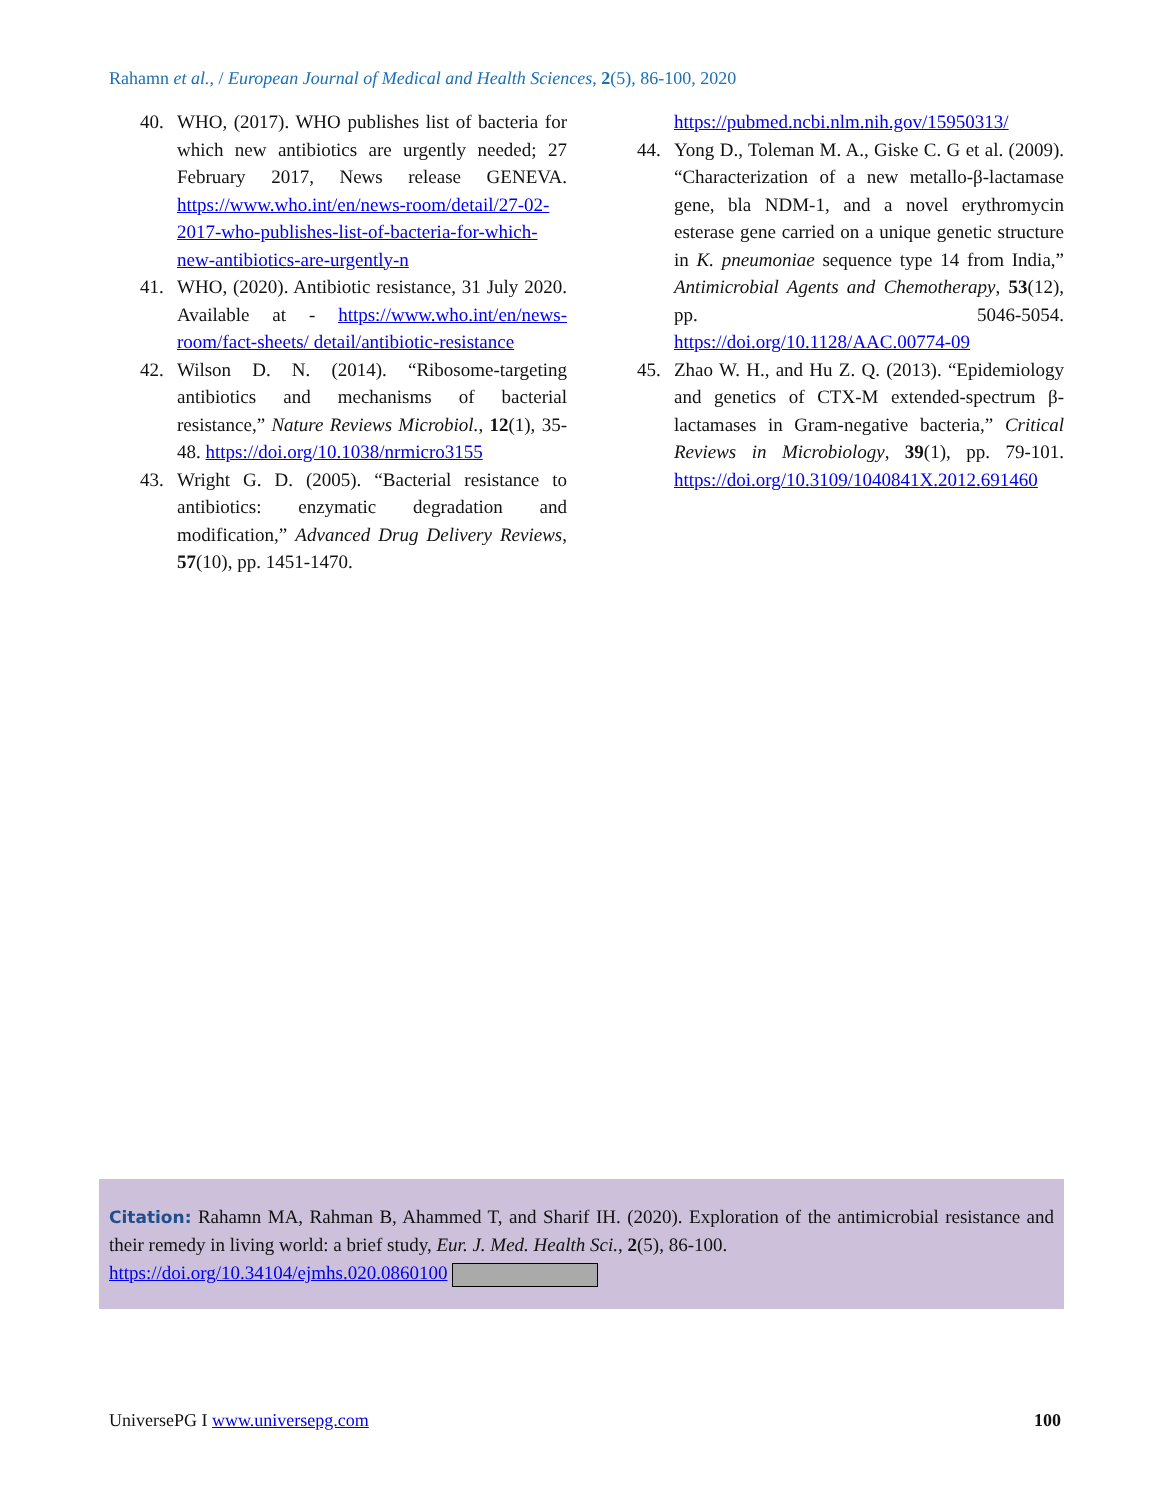Rahamn et al., / European Journal of Medical and Health Sciences, 2(5), 86-100, 2020
40. WHO, (2017). WHO publishes list of bacteria for which new antibiotics are urgently needed; 27 February 2017, News release GENEVA. https://www.who.int/en/news-room/detail/27-02-2017-who-publishes-list-of-bacteria-for-which-new-antibiotics-are-urgently-n
41. WHO, (2020). Antibiotic resistance, 31 July 2020. Available at - https://www.who.int/en/news-room/fact-sheets/ detail/antibiotic-resistance
42. Wilson D. N. (2014). “Ribosome-targeting antibiotics and mechanisms of bacterial resistance,” Nature Reviews Microbiol., 12(1), 35-48. https://doi.org/10.1038/nrmicro3155
43. Wright G. D. (2005). “Bacterial resistance to antibiotics: enzymatic degradation and modification,” Advanced Drug Delivery Reviews, 57(10), pp. 1451-1470.
https://pubmed.ncbi.nlm.nih.gov/15950313/
44. Yong D., Toleman M. A., Giske C. G et al. (2009). “Characterization of a new metallo-β-lactamase gene, bla NDM-1, and a novel erythromycin esterase gene carried on a unique genetic structure in K. pneumoniae sequence type 14 from India,” Antimicrobial Agents and Chemotherapy, 53(12), pp. 5046-5054. https://doi.org/10.1128/AAC.00774-09
45. Zhao W. H., and Hu Z. Q. (2013). “Epidemiology and genetics of CTX-M extended-spectrum β-lactamases in Gram-negative bacteria,” Critical Reviews in Microbiology, 39(1), pp. 79-101. https://doi.org/10.3109/1040841X.2012.691460
Citation: Rahamn MA, Rahman B, Ahammed T, and Sharif IH. (2020). Exploration of the antimicrobial resistance and their remedy in living world: a brief study, Eur. J. Med. Health Sci., 2(5), 86-100.
https://doi.org/10.34104/ejmhs.020.0860100
UniversePG I www.universepg.com 100